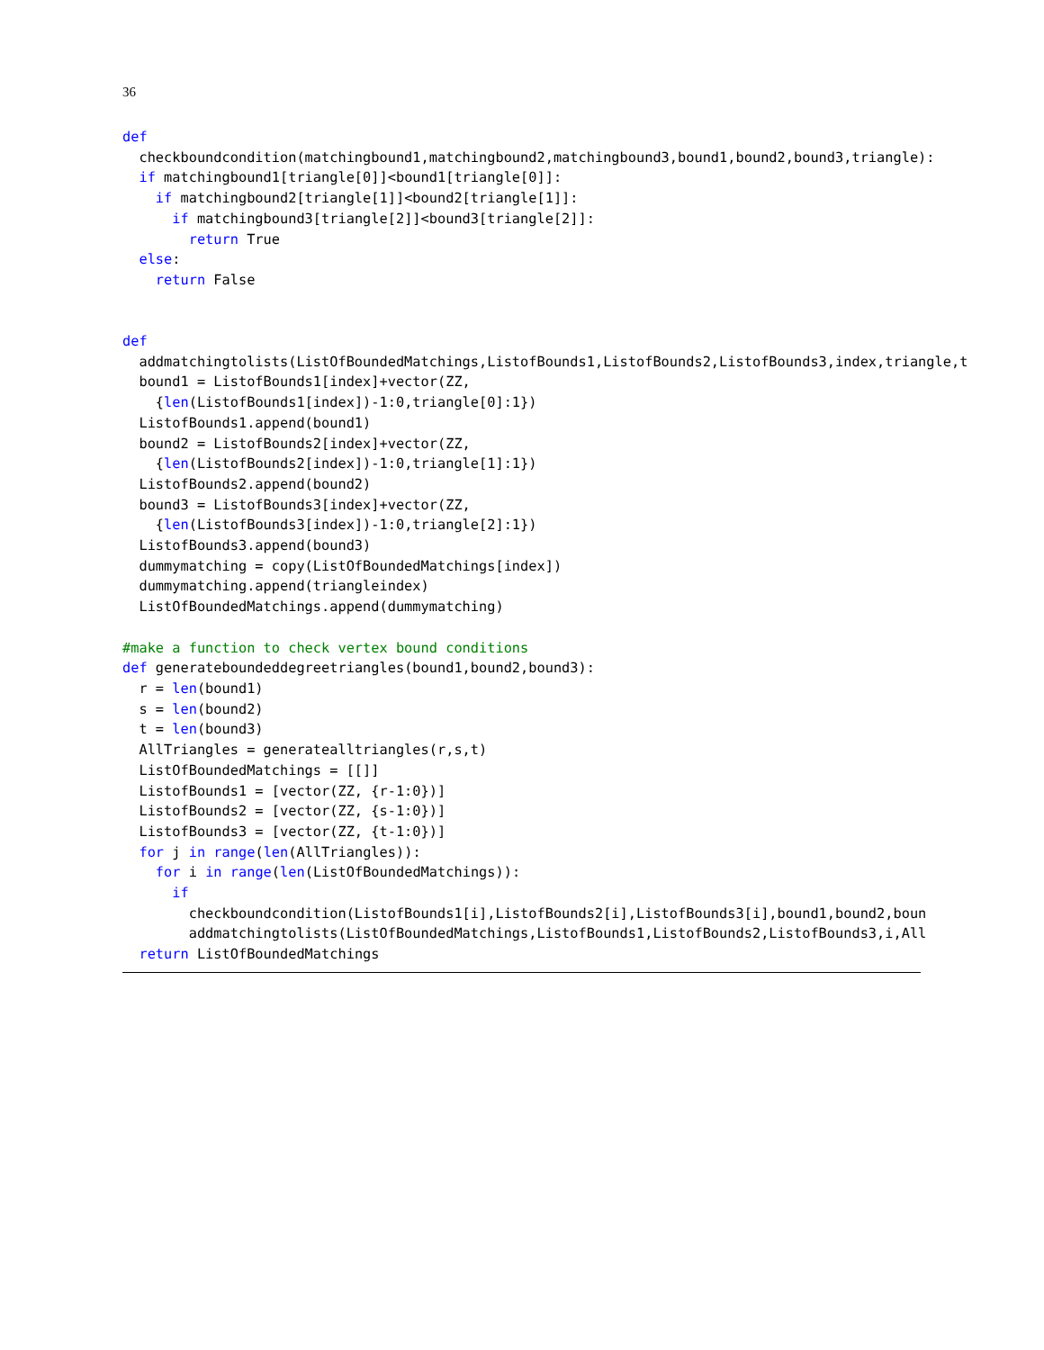36
def
  checkboundcondition(matchingbound1,matchingbound2,matchingbound3,bound1,bound2,bound3,triangle):
  if matchingbound1[triangle[0]]<bound1[triangle[0]]:
    if matchingbound2[triangle[1]]<bound2[triangle[1]]:
      if matchingbound3[triangle[2]]<bound3[triangle[2]]:
        return True
  else:
    return False


def
  addmatchingtolists(ListOfBoundedMatchings,ListofBounds1,ListofBounds2,ListofBounds3,index,triangle,t
  bound1 = ListofBounds1[index]+vector(ZZ,
    {len(ListofBounds1[index])-1:0,triangle[0]:1})
  ListofBounds1.append(bound1)
  bound2 = ListofBounds2[index]+vector(ZZ,
    {len(ListofBounds2[index])-1:0,triangle[1]:1})
  ListofBounds2.append(bound2)
  bound3 = ListofBounds3[index]+vector(ZZ,
    {len(ListofBounds3[index])-1:0,triangle[2]:1})
  ListofBounds3.append(bound3)
  dummymatching = copy(ListOfBoundedMatchings[index])
  dummymatching.append(triangleindex)
  ListOfBoundedMatchings.append(dummymatching)

#make a function to check vertex bound conditions
def generateboundeddegreetriangles(bound1,bound2,bound3):
  r = len(bound1)
  s = len(bound2)
  t = len(bound3)
  AllTriangles = generatealltriangles(r,s,t)
  ListOfBoundedMatchings = [[]]
  ListofBounds1 = [vector(ZZ, {r-1:0})]
  ListofBounds2 = [vector(ZZ, {s-1:0})]
  ListofBounds3 = [vector(ZZ, {t-1:0})]
  for j in range(len(AllTriangles)):
    for i in range(len(ListOfBoundedMatchings)):
      if
        checkboundcondition(ListofBounds1[i],ListofBounds2[i],ListofBounds3[i],bound1,bound2,boun
        addmatchingtolists(ListOfBoundedMatchings,ListofBounds1,ListofBounds2,ListofBounds3,i,All
  return ListOfBoundedMatchings